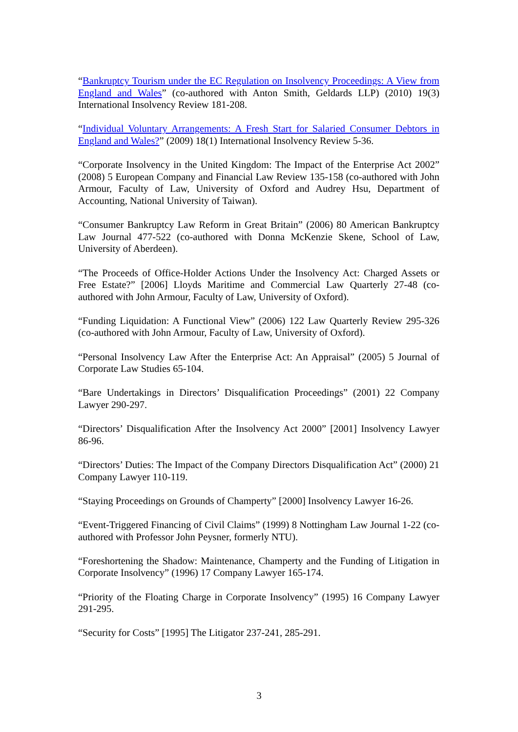“Bankruptcy Tourism under the EC Regulation on Insolvency Proceedings: A View from England and Wales” (co-authored with Anton Smith, Geldards LLP) (2010) 19(3) International Insolvency Review 181-208.
“Individual Voluntary Arrangements: A Fresh Start for Salaried Consumer Debtors in England and Wales?” (2009) 18(1) International Insolvency Review 5-36.
“Corporate Insolvency in the United Kingdom: The Impact of the Enterprise Act 2002” (2008) 5 European Company and Financial Law Review 135-158 (co-authored with John Armour, Faculty of Law, University of Oxford and Audrey Hsu, Department of Accounting, National University of Taiwan).
“Consumer Bankruptcy Law Reform in Great Britain” (2006) 80 American Bankruptcy Law Journal 477-522 (co-authored with Donna McKenzie Skene, School of Law, University of Aberdeen).
“The Proceeds of Office-Holder Actions Under the Insolvency Act: Charged Assets or Free Estate?” [2006] Lloyds Maritime and Commercial Law Quarterly 27-48 (co-authored with John Armour, Faculty of Law, University of Oxford).
“Funding Liquidation: A Functional View” (2006) 122 Law Quarterly Review 295-326 (co-authored with John Armour, Faculty of Law, University of Oxford).
“Personal Insolvency Law After the Enterprise Act: An Appraisal” (2005) 5 Journal of Corporate Law Studies 65-104.
“Bare Undertakings in Directors’ Disqualification Proceedings” (2001) 22 Company Lawyer 290-297.
“Directors’ Disqualification After the Insolvency Act 2000” [2001] Insolvency Lawyer 86-96.
“Directors’ Duties: The Impact of the Company Directors Disqualification Act” (2000) 21 Company Lawyer 110-119.
“Staying Proceedings on Grounds of Champerty” [2000] Insolvency Lawyer 16-26.
“Event-Triggered Financing of Civil Claims” (1999) 8 Nottingham Law Journal 1-22 (co-authored with Professor John Peysner, formerly NTU).
“Foreshortening the Shadow: Maintenance, Champerty and the Funding of Litigation in Corporate Insolvency” (1996) 17 Company Lawyer 165-174.
“Priority of the Floating Charge in Corporate Insolvency” (1995) 16 Company Lawyer 291-295.
“Security for Costs” [1995] The Litigator 237-241, 285-291.
3